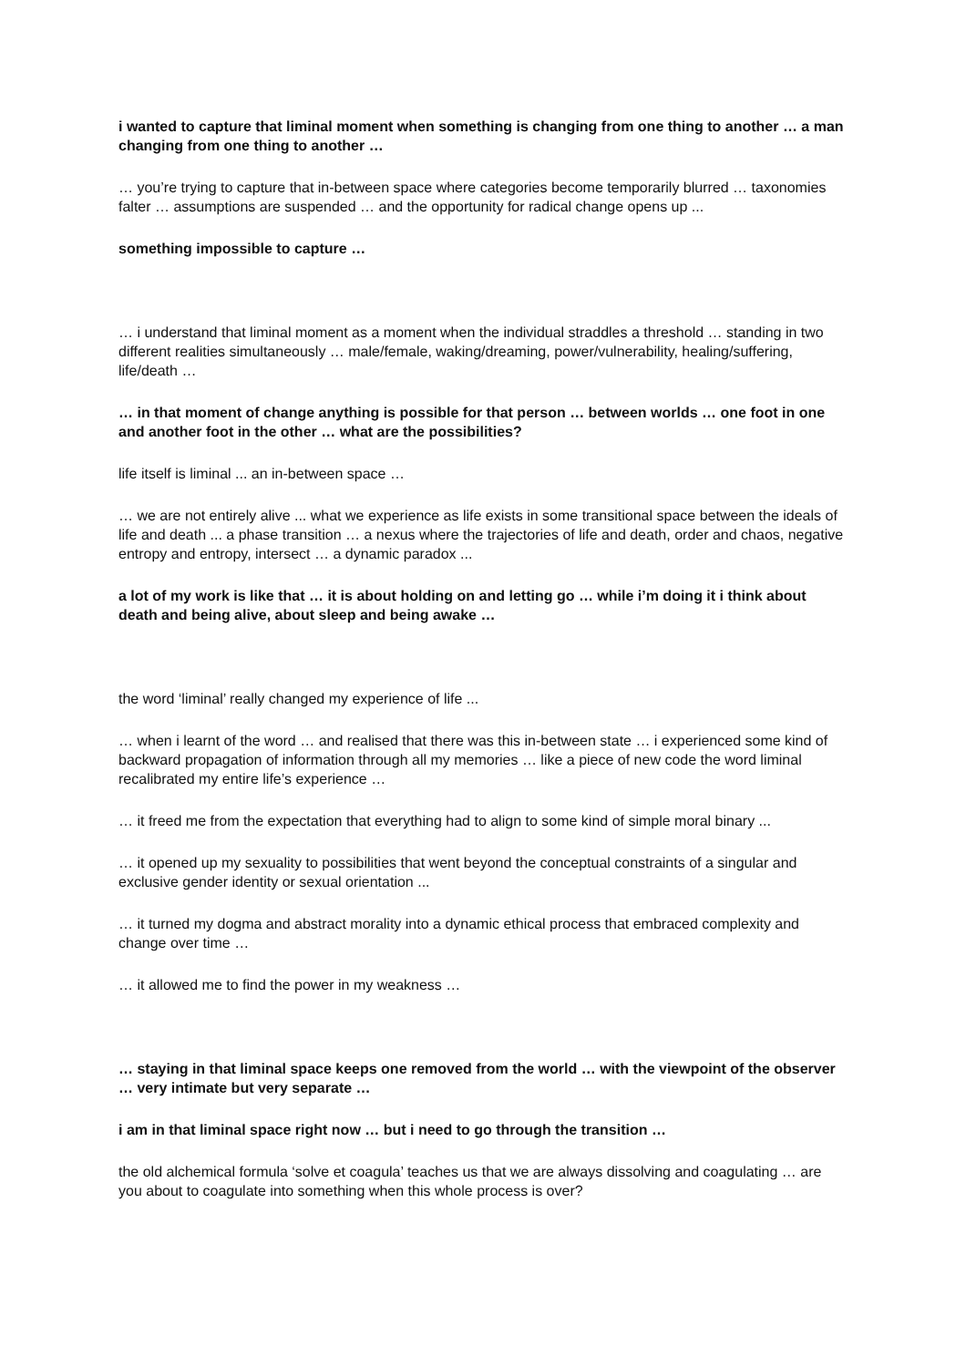i wanted to capture that liminal moment when something is changing from one thing to another … a man changing from one thing to another …
… you’re trying to capture that in-between space where categories become temporarily blurred … taxonomies falter … assumptions are suspended … and the opportunity for radical change opens up ...
something impossible to capture …
… i understand that liminal moment as a moment when the individual straddles a threshold … standing in two different realities simultaneously … male/female, waking/dreaming, power/vulnerability, healing/suffering, life/death …
… in that moment of change anything is possible for that person … between worlds … one foot in one and another foot in the other … what are the possibilities?
life itself is liminal ... an in-between space …
… we are not entirely alive ... what we experience as life exists in some transitional space between the ideals of life and death ... a phase transition … a nexus where the trajectories of life and death, order and chaos, negative entropy and entropy, intersect … a dynamic paradox ...
a lot of my work is like that … it is about holding on and letting go … while i’m doing it i think about death and being alive, about sleep and being awake …
the word ‘liminal’ really changed my experience of life ...
… when i learnt of the word … and realised that there was this in-between state … i experienced some kind of backward propagation of information through all my memories … like a piece of new code the word liminal recalibrated my entire life’s experience …
… it freed me from the expectation that everything had to align to some kind of simple moral binary ...
… it opened up my sexuality to possibilities that went beyond the conceptual constraints of a singular and exclusive gender identity or sexual orientation ...
… it turned my dogma and abstract morality into a dynamic ethical process that embraced complexity and change over time …
… it allowed me to find the power in my weakness …
… staying in that liminal space keeps one removed from the world … with the viewpoint of the observer … very intimate but very separate …
i am in that liminal space right now … but i need to go through the transition …
the old alchemical formula ‘solve et coagula’ teaches us that we are always dissolving and coagulating … are you about to coagulate into something when this whole process is over?